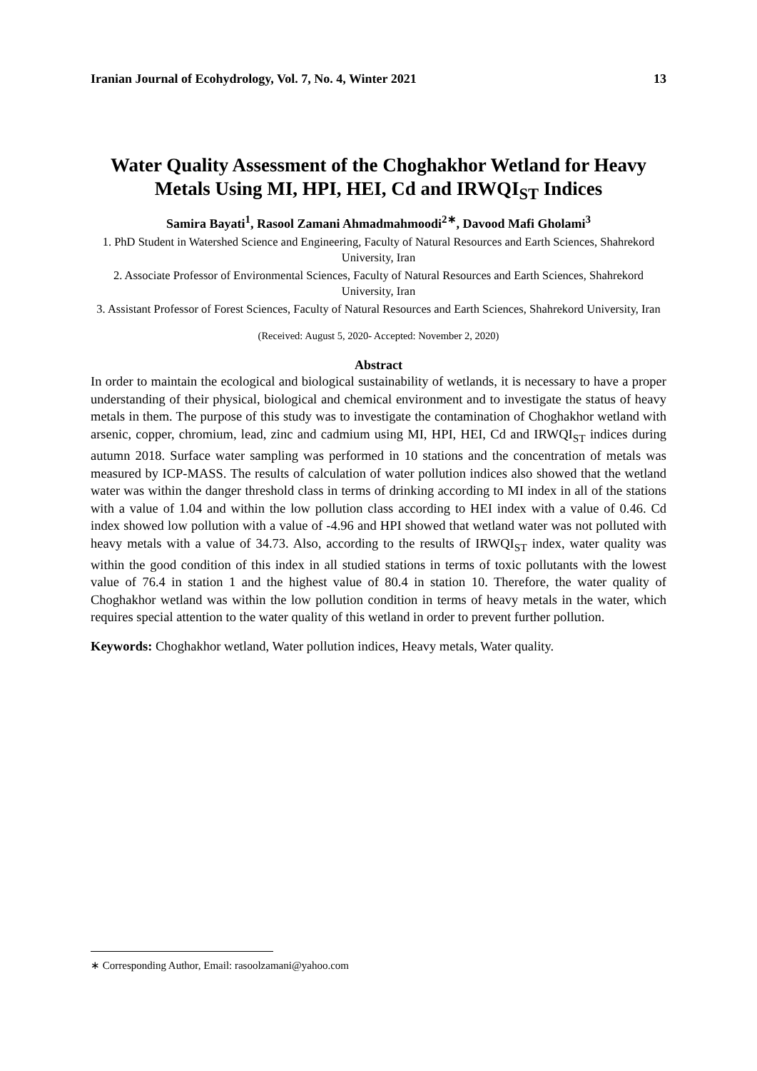Iranian Journal of Ecohydrology, Vol. 7, No. 4, Winter 2021 13
Water Quality Assessment of the Choghakhor Wetland for Heavy Metals Using MI, HPI, HEI, Cd and IRWQI<sub>ST</sub> Indices
Samira Bayati<sup>1</sup>, Rasool Zamani Ahmadmahmoodi<sup>2∗</sup>, Davood Mafi Gholami<sup>3</sup>
1. PhD Student in Watershed Science and Engineering, Faculty of Natural Resources and Earth Sciences, Shahrekord University, Iran
2. Associate Professor of Environmental Sciences, Faculty of Natural Resources and Earth Sciences, Shahrekord University, Iran
3. Assistant Professor of Forest Sciences, Faculty of Natural Resources and Earth Sciences, Shahrekord University, Iran
(Received: August 5, 2020- Accepted: November 2, 2020)
Abstract
In order to maintain the ecological and biological sustainability of wetlands, it is necessary to have a proper understanding of their physical, biological and chemical environment and to investigate the status of heavy metals in them. The purpose of this study was to investigate the contamination of Choghakhor wetland with arsenic, copper, chromium, lead, zinc and cadmium using MI, HPI, HEI, Cd and IRWQI<sub>ST</sub> indices during autumn 2018. Surface water sampling was performed in 10 stations and the concentration of metals was measured by ICP-MASS. The results of calculation of water pollution indices also showed that the wetland water was within the danger threshold class in terms of drinking according to MI index in all of the stations with a value of 1.04 and within the low pollution class according to HEI index with a value of 0.46. Cd index showed low pollution with a value of -4.96 and HPI showed that wetland water was not polluted with heavy metals with a value of 34.73. Also, according to the results of IRWQI<sub>ST</sub> index, water quality was within the good condition of this index in all studied stations in terms of toxic pollutants with the lowest value of 76.4 in station 1 and the highest value of 80.4 in station 10. Therefore, the water quality of Choghakhor wetland was within the low pollution condition in terms of heavy metals in the water, which requires special attention to the water quality of this wetland in order to prevent further pollution.
Keywords: Choghakhor wetland, Water pollution indices, Heavy metals, Water quality.
∗ Corresponding Author, Email: rasoolzamani@yahoo.com